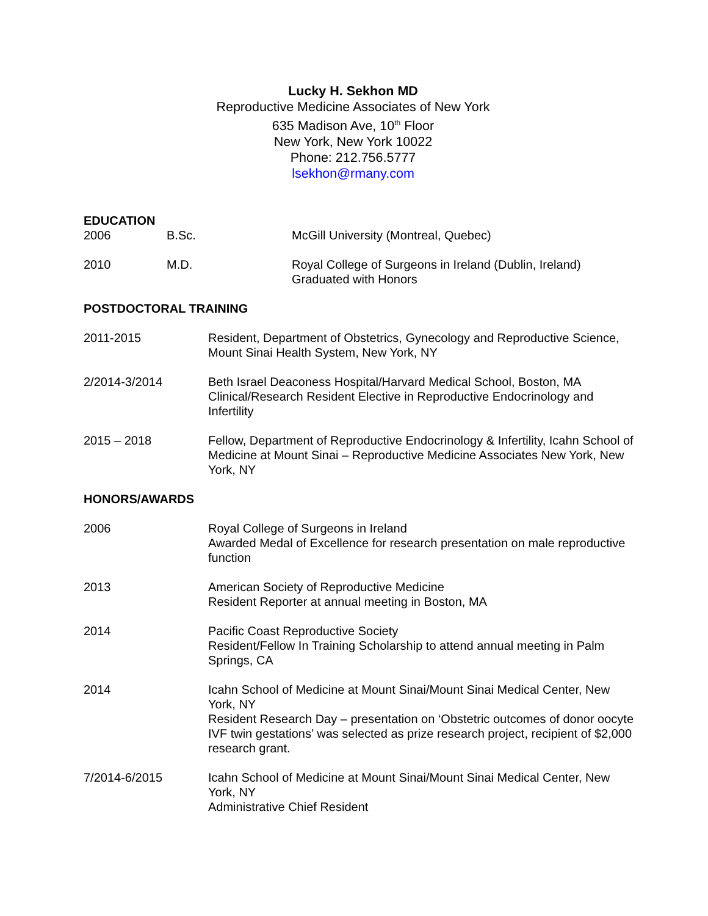Lucky H. Sekhon MD
Reproductive Medicine Associates of New York
635 Madison Ave, 10<sup>th</sup> Floor
New York, New York 10022
Phone: 212.756.5777
lsekhon@rmany.com
EDUCATION
2006 B.Sc. McGill University (Montreal, Quebec)
2010 M.D. Royal College of Surgeons in Ireland (Dublin, Ireland)
Graduated with Honors
POSTDOCTORAL TRAINING
2011-2015 Resident, Department of Obstetrics, Gynecology and Reproductive Science, Mount Sinai Health System, New York, NY
2/2014-3/2014 Beth Israel Deaconess Hospital/Harvard Medical School, Boston, MA
Clinical/Research Resident Elective in Reproductive Endocrinology and Infertility
2015 – 2018 Fellow, Department of Reproductive Endocrinology & Infertility, Icahn School of Medicine at Mount Sinai – Reproductive Medicine Associates New York, New York, NY
HONORS/AWARDS
2006 Royal College of Surgeons in Ireland
Awarded Medal of Excellence for research presentation on male reproductive function
2013 American Society of Reproductive Medicine
Resident Reporter at annual meeting in Boston, MA
2014 Pacific Coast Reproductive Society
Resident/Fellow In Training Scholarship to attend annual meeting in Palm Springs, CA
2014 Icahn School of Medicine at Mount Sinai/Mount Sinai Medical Center, New York, NY
Resident Research Day – presentation on ‘Obstetric outcomes of donor oocyte IVF twin gestations’ was selected as prize research project, recipient of $2,000 research grant.
7/2014-6/2015 Icahn School of Medicine at Mount Sinai/Mount Sinai Medical Center, New York, NY
Administrative Chief Resident